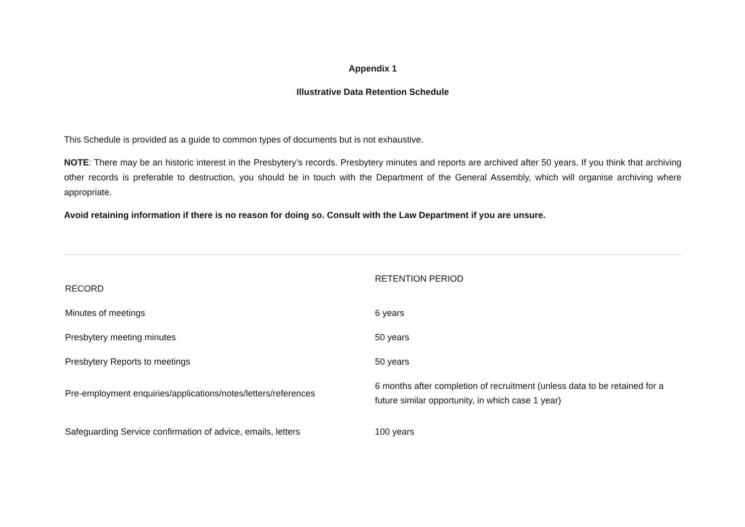Appendix 1
Illustrative Data Retention Schedule
This Schedule is provided as a guide to common types of documents but is not exhaustive.
NOTE: There may be an historic interest in the Presbytery’s records. Presbytery minutes and reports are archived after 50 years. If you think that archiving other records is preferable to destruction, you should be in touch with the Department of the General Assembly, which will organise archiving where appropriate.
Avoid retaining information if there is no reason for doing so. Consult with the Law Department if you are unsure.
| RECORD | RETENTION PERIOD |
| --- | --- |
| Minutes of meetings | 6 years |
| Presbytery meeting minutes | 50 years |
| Presbytery Reports to meetings | 50 years |
| Pre-employment enquiries/applications/notes/letters/references | 6 months after completion of recruitment (unless data to be retained for a future similar opportunity, in which case 1 year) |
| Safeguarding Service confirmation of advice, emails, letters | 100 years |